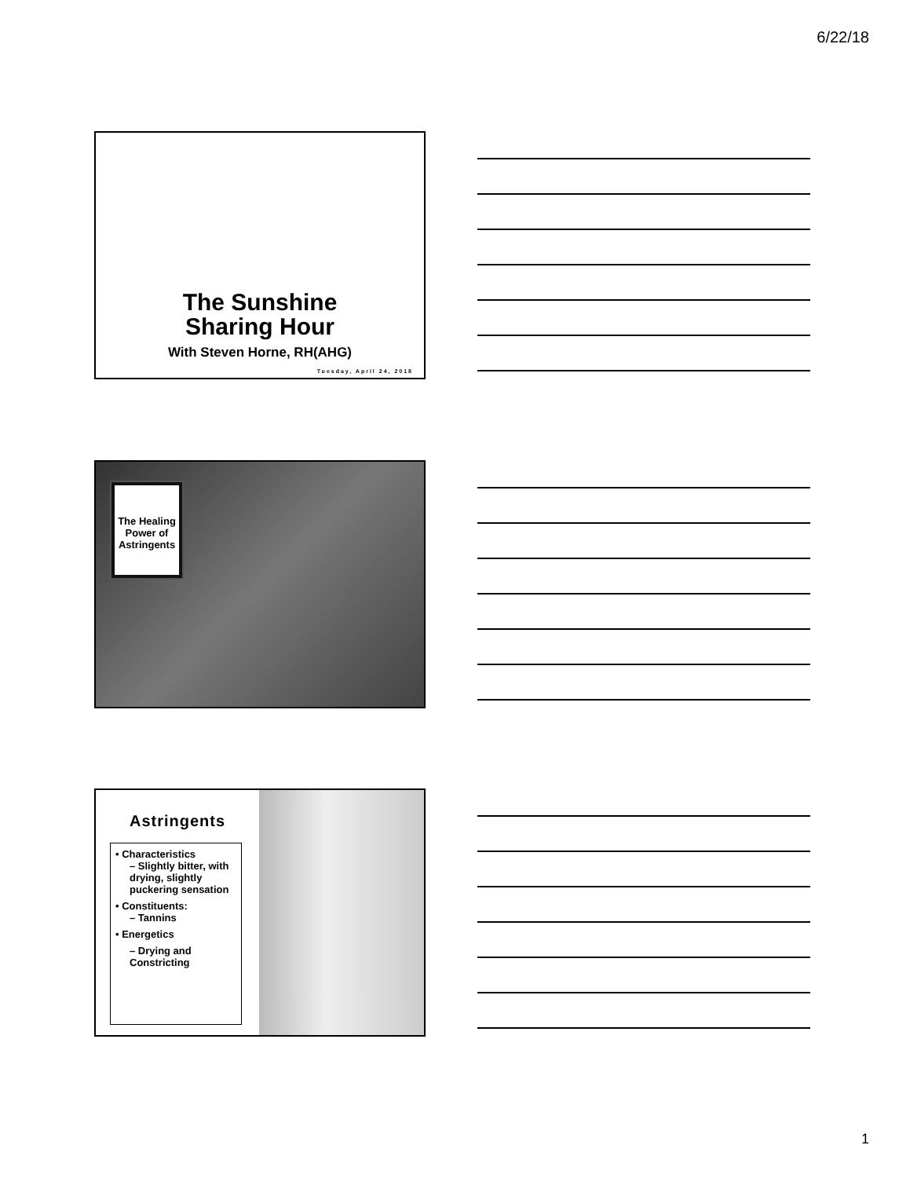6/22/18
The Sunshine
Sharing Hour
With Steven Horne, RH(AHG)
Tuesday, April 24, 2018
The Healing Power of Astringents
Astringents
• Characteristics
– Slightly bitter, with drying, slightly puckering sensation
• Constituents:
– Tannins
• Energetics
– Drying and Constricting
1